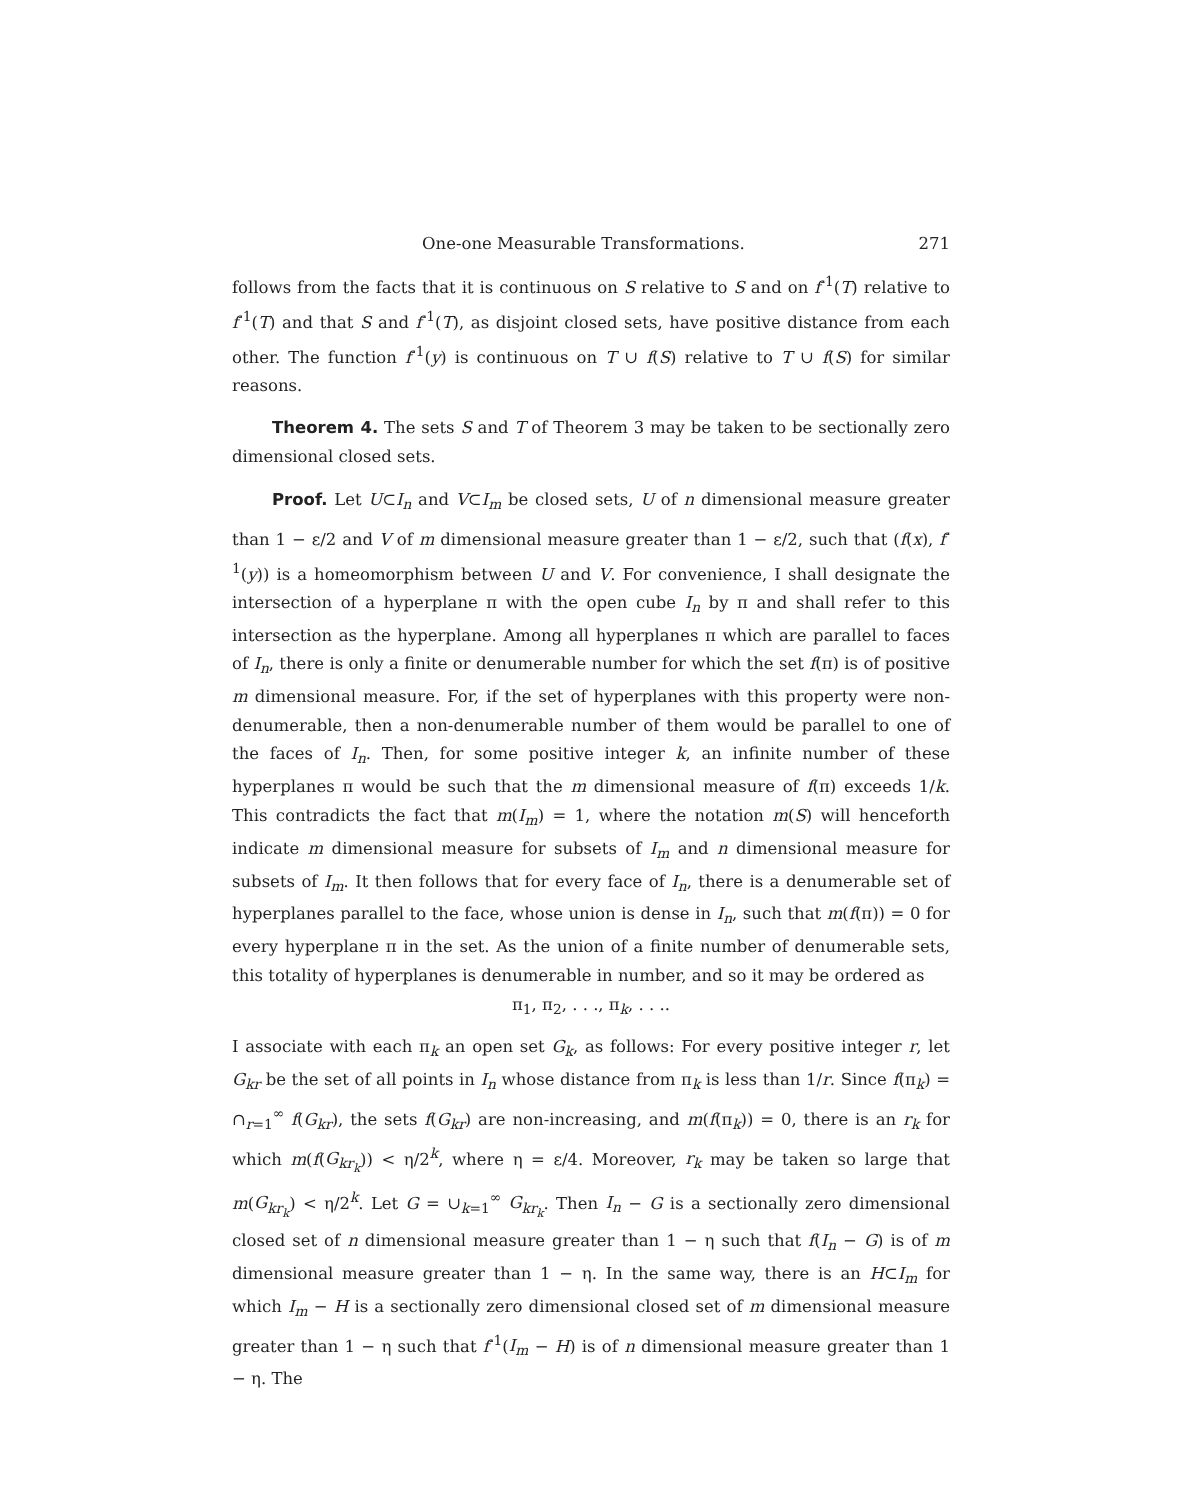One-one Measurable Transformations. 271
follows from the facts that it is continuous on S relative to S and on f<sup>-1</sup>(T) relative to f<sup>-1</sup>(T) and that S and f<sup>-1</sup>(T), as disjoint closed sets, have positive distance from each other. The function f<sup>-1</sup>(y) is continuous on T ∪ f(S) relative to T ∪ f(S) for similar reasons.
Theorem 4. The sets S and T of Theorem 3 may be taken to be sectionally zero dimensional closed sets.
Proof. Let U⊂I<sub>n</sub> and V⊂I<sub>m</sub> be closed sets, U of n dimensional measure greater than 1 − ε/2 and V of m dimensional measure greater than 1 − ε/2, such that (f(x), f<sup>-1</sup>(y)) is a homeomorphism between U and V. For convenience, I shall designate the intersection of a hyperplane π with the open cube I<sub>n</sub> by π and shall refer to this intersection as the hyperplane. Among all hyperplanes π which are parallel to faces of I<sub>n</sub>, there is only a finite or denumerable number for which the set f(π) is of positive m dimensional measure. For, if the set of hyperplanes with this property were non-denumerable, then a non-denumerable number of them would be parallel to one of the faces of I<sub>n</sub>. Then, for some positive integer k, an infinite number of these hyperplanes π would be such that the m dimensional measure of f(π) exceeds 1/k. This contradicts the fact that m(I<sub>m</sub>) = 1, where the notation m(S) will henceforth indicate m dimensional measure for subsets of I<sub>m</sub> and n dimensional measure for subsets of I<sub>m</sub>. It then follows that for every face of I<sub>n</sub>, there is a denumerable set of hyperplanes parallel to the face, whose union is dense in I<sub>n</sub>, such that m(f(π)) = 0 for every hyperplane π in the set. As the union of a finite number of denumerable sets, this totality of hyperplanes is denumerable in number, and so it may be ordered as
π<sub>1</sub>, π<sub>2</sub>, . . ., π<sub>k</sub>, . . ..
I associate with each π<sub>k</sub> an open set G<sub>k</sub>, as follows: For every positive integer r, let G<sub>kr</sub> be the set of all points in I<sub>n</sub> whose distance from π<sub>k</sub> is less than 1/r. Since f(π<sub>k</sub>) = ∩<sub>r=1</sub><sup>∞</sup> f(G<sub>kr</sub>), the sets f(G<sub>kr</sub>) are non-increasing, and m(f(π<sub>k</sub>)) = 0, there is an r<sub>k</sub> for which m(f(G<sub>kr<sub>k</sub></sub>)) < η/2<sup>k</sup>, where η = ε/4. Moreover, r<sub>k</sub> may be taken so large that m(G<sub>kr<sub>k</sub></sub>) < η/2<sup>k</sup>. Let G = ∪<sub>k=1</sub><sup>∞</sup> G<sub>kr<sub>k</sub></sub>. Then I<sub>n</sub> − G is a sectionally zero dimensional closed set of n dimensional measure greater than 1 − η such that f(I<sub>n</sub> − G) is of m dimensional measure greater than 1 − η. In the same way, there is an H⊂I<sub>m</sub> for which I<sub>m</sub> − H is a sectionally zero dimensional closed set of m dimensional measure greater than 1 − η such that f<sup>-1</sup>(I<sub>m</sub> − H) is of n dimensional measure greater than 1 − η. The